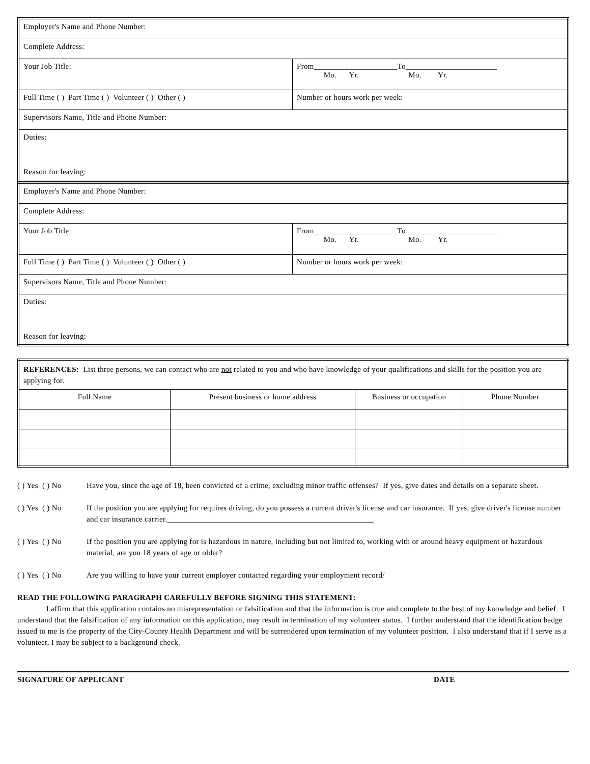| Employer's Name and Phone Number: | |
| Complete Address: | |
| Your Job Title: | From_____________________To_______________________ Mo. Yr. Mo. Yr. |
| Full Time ( ) Part Time ( ) Volunteer ( ) Other ( ) | Number or hours work per week: |
| Supervisors Name, Title and Phone Number: | |
| Duties: Reason for leaving: | |
| Employer's Name and Phone Number: | |
| Complete Address: | |
| Your Job Title: | From_____________________To_______________________ Mo. Yr. Mo. Yr. |
| Full Time ( ) Part Time ( ) Volunteer ( ) Other ( ) | Number or hours work per week: |
| Supervisors Name, Title and Phone Number: | |
| Duties: Reason for leaving: | |
| REFERENCES: List three persons, we can contact who are not related to you and who have knowledge of your qualifications and skills for the position you are applying for. | | | |
| Full Name | Present business or home address | Business or occupation | Phone Number |
( ) Yes ( ) No
Have you, since the age of 18, been convicted of a crime, excluding minor traffic offenses? If yes, give dates and details on a separate sheet.
( ) Yes ( ) No
If the position you are applying for requires driving, do you possess a current driver's license and car insurance. If yes, give driver's license number and car insurance carrier.____________________________________________________
( ) Yes ( ) No
If the position you are applying for is hazardous in nature, including but not limited to, working with or around heavy equipment or hazardous material, are you 18 years of age or older?
( ) Yes ( ) No
Are you willing to have your current employer contacted regarding your employment record/
READ THE FOLLOWING PARAGRAPH CAREFULLY BEFORE SIGNING THIS STATEMENT:
I affirm that this application contains no misrepresentation or falsification and that the information is true and complete to the best of my knowledge and belief. I understand that the falsification of any information on this application, may result in termination of my volunteer status. I further understand that the identification badge issued to me is the property of the City-County Health Department and will be surrendered upon termination of my volunteer position. I also understand that if I serve as a volunteer, I may be subject to a background check.
SIGNATURE OF APPLICANT DATE